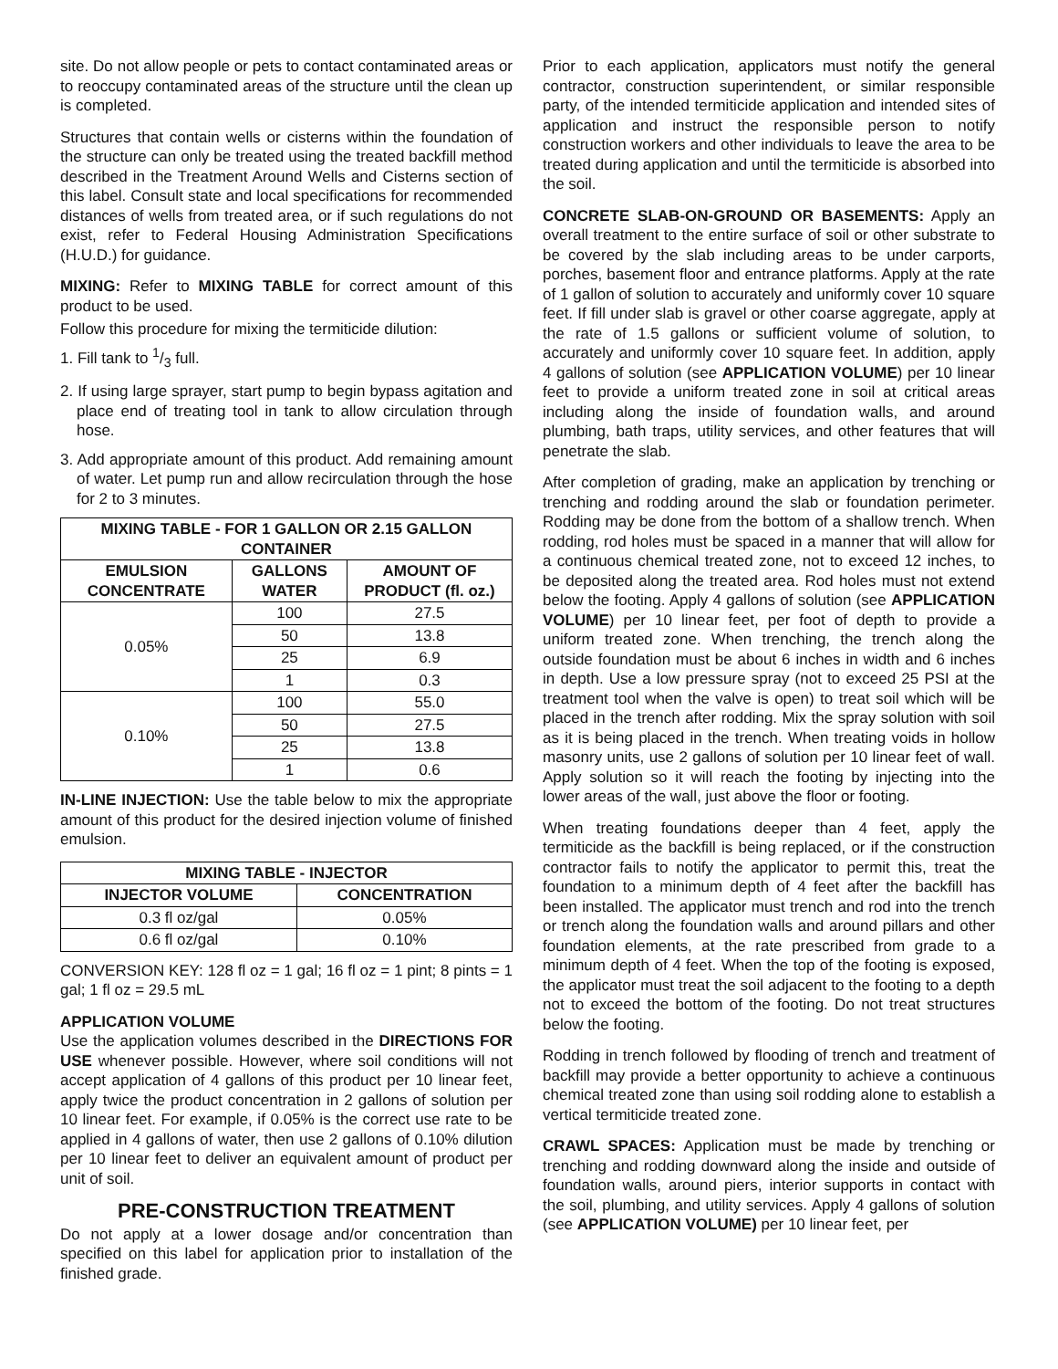site. Do not allow people or pets to contact contaminated areas or to reoccupy contaminated areas of the structure until the clean up is completed.
Structures that contain wells or cisterns within the foundation of the structure can only be treated using the treated backfill method described in the Treatment Around Wells and Cisterns section of this label. Consult state and local specifications for recommended distances of wells from treated area, or if such regulations do not exist, refer to Federal Housing Administration Specifications (H.U.D.) for guidance.
MIXING: Refer to MIXING TABLE for correct amount of this product to be used.
Follow this procedure for mixing the termiticide dilution:
1. Fill tank to 1/3 full.
2. If using large sprayer, start pump to begin bypass agitation and place end of treating tool in tank to allow circulation through hose.
3. Add appropriate amount of this product. Add remaining amount of water. Let pump run and allow recirculation through the hose for 2 to 3 minutes.
| MIXING TABLE - FOR 1 GALLON OR 2.15 GALLON CONTAINER | | |
| --- | --- | --- |
| EMULSION CONCENTRATE | GALLONS WATER | AMOUNT OF PRODUCT (fl. oz.) |
| 0.05% | 100 | 27.5 |
| | 50 | 13.8 |
| | 25 | 6.9 |
| | 1 | 0.3 |
| 0.10% | 100 | 55.0 |
| | 50 | 27.5 |
| | 25 | 13.8 |
| | 1 | 0.6 |
IN-LINE INJECTION: Use the table below to mix the appropriate amount of this product for the desired injection volume of finished emulsion.
| MIXING TABLE - INJECTOR | |
| --- | --- |
| INJECTOR VOLUME | CONCENTRATION |
| 0.3 fl oz/gal | 0.05% |
| 0.6 fl oz/gal | 0.10% |
CONVERSION KEY: 128 fl oz = 1 gal; 16 fl oz = 1 pint; 8 pints = 1 gal; 1 fl oz = 29.5 mL
APPLICATION VOLUME
Use the application volumes described in the DIRECTIONS FOR USE whenever possible. However, where soil conditions will not accept application of 4 gallons of this product per 10 linear feet, apply twice the product concentration in 2 gallons of solution per 10 linear feet. For example, if 0.05% is the correct use rate to be applied in 4 gallons of water, then use 2 gallons of 0.10% dilution per 10 linear feet to deliver an equivalent amount of product per unit of soil.
PRE-CONSTRUCTION TREATMENT
Do not apply at a lower dosage and/or concentration than specified on this label for application prior to installation of the finished grade.
Prior to each application, applicators must notify the general contractor, construction superintendent, or similar responsible party, of the intended termiticide application and intended sites of application and instruct the responsible person to notify construction workers and other individuals to leave the area to be treated during application and until the termiticide is absorbed into the soil.
CONCRETE SLAB-ON-GROUND OR BASEMENTS: Apply an overall treatment to the entire surface of soil or other substrate to be covered by the slab including areas to be under carports, porches, basement floor and entrance platforms. Apply at the rate of 1 gallon of solution to accurately and uniformly cover 10 square feet. If fill under slab is gravel or other coarse aggregate, apply at the rate of 1.5 gallons or sufficient volume of solution, to accurately and uniformly cover 10 square feet. In addition, apply 4 gallons of solution (see APPLICATION VOLUME) per 10 linear feet to provide a uniform treated zone in soil at critical areas including along the inside of foundation walls, and around plumbing, bath traps, utility services, and other features that will penetrate the slab.
After completion of grading, make an application by trenching or trenching and rodding around the slab or foundation perimeter. Rodding may be done from the bottom of a shallow trench. When rodding, rod holes must be spaced in a manner that will allow for a continuous chemical treated zone, not to exceed 12 inches, to be deposited along the treated area. Rod holes must not extend below the footing. Apply 4 gallons of solution (see APPLICATION VOLUME) per 10 linear feet, per foot of depth to provide a uniform treated zone. When trenching, the trench along the outside foundation must be about 6 inches in width and 6 inches in depth. Use a low pressure spray (not to exceed 25 PSI at the treatment tool when the valve is open) to treat soil which will be placed in the trench after rodding. Mix the spray solution with soil as it is being placed in the trench. When treating voids in hollow masonry units, use 2 gallons of solution per 10 linear feet of wall. Apply solution so it will reach the footing by injecting into the lower areas of the wall, just above the floor or footing.
When treating foundations deeper than 4 feet, apply the termiticide as the backfill is being replaced, or if the construction contractor fails to notify the applicator to permit this, treat the foundation to a minimum depth of 4 feet after the backfill has been installed. The applicator must trench and rod into the trench or trench along the foundation walls and around pillars and other foundation elements, at the rate prescribed from grade to a minimum depth of 4 feet. When the top of the footing is exposed, the applicator must treat the soil adjacent to the footing to a depth not to exceed the bottom of the footing. Do not treat structures below the footing.
Rodding in trench followed by flooding of trench and treatment of backfill may provide a better opportunity to achieve a continuous chemical treated zone than using soil rodding alone to establish a vertical termiticide treated zone.
CRAWL SPACES: Application must be made by trenching or trenching and rodding downward along the inside and outside of foundation walls, around piers, interior supports in contact with the soil, plumbing, and utility services. Apply 4 gallons of solution (see APPLICATION VOLUME) per 10 linear feet, per